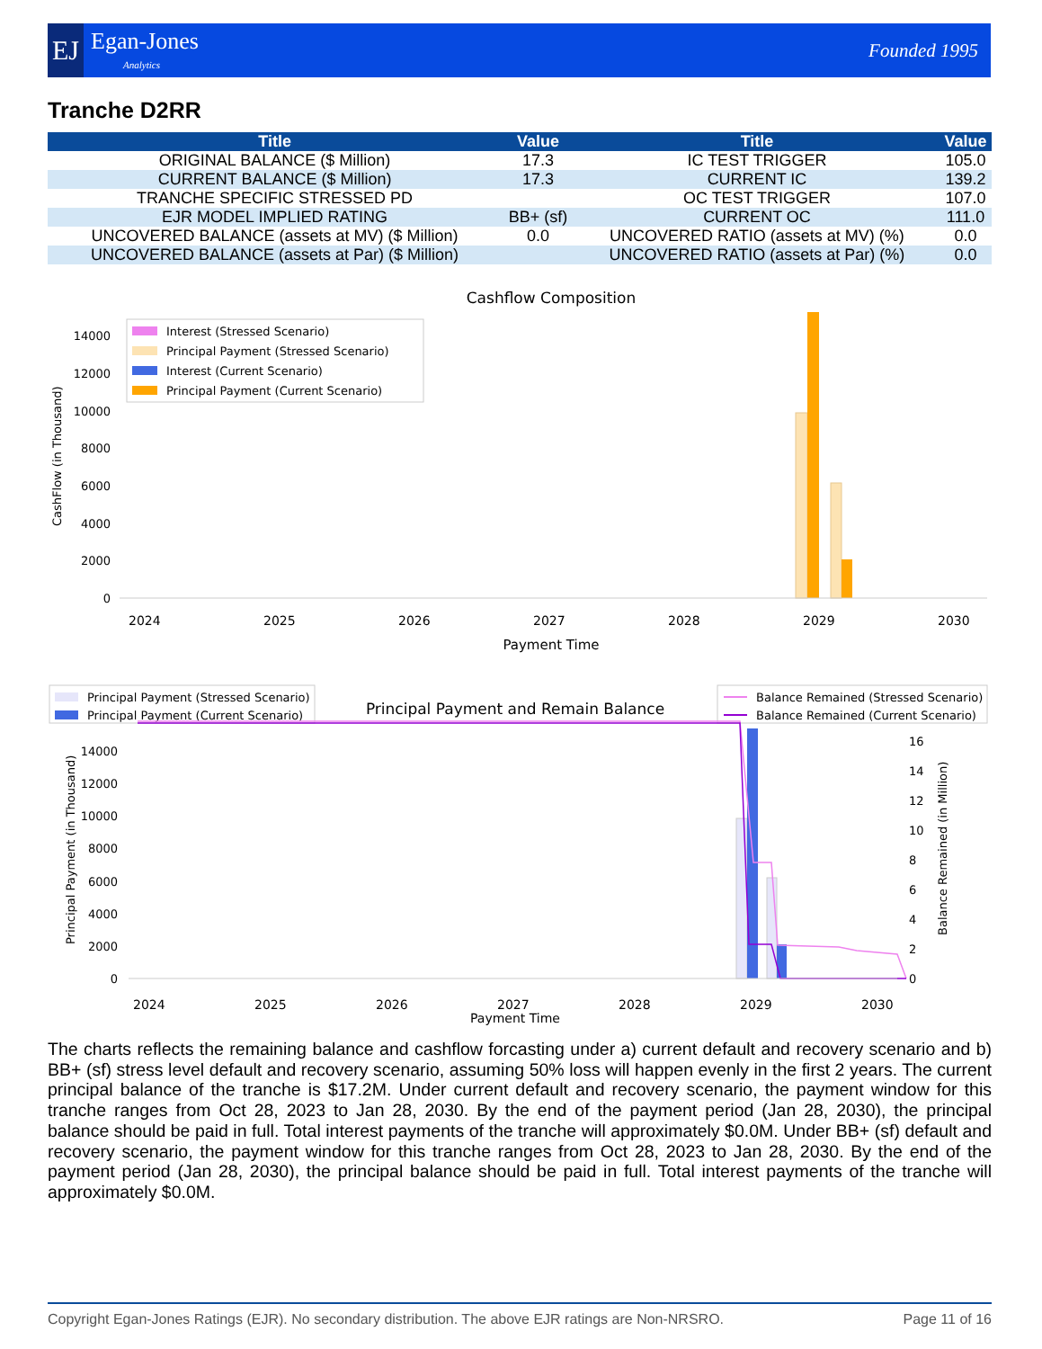EJ
Egan-Jones
Analytics
Founded 1995
Tranche D2RR
| Title | Value | Title | Value |
| --- | --- | --- | --- |
| ORIGINAL BALANCE ($ Million) | 17.3 | IC TEST TRIGGER | 105.0 |
| CURRENT BALANCE ($ Million) | 17.3 | CURRENT IC | 139.2 |
| TRANCHE SPECIFIC STRESSED PD | | OC TEST TRIGGER | 107.0 |
| EJR MODEL IMPLIED RATING | BB+ (sf) | CURRENT OC | 111.0 |
| UNCOVERED BALANCE (assets at MV) ($ Million) | 0.0 | UNCOVERED RATIO (assets at MV) (%) | 0.0 |
| UNCOVERED BALANCE (assets at Par) ($ Million) | | UNCOVERED RATIO (assets at Par) (%) | 0.0 |
Cashflow Composition
CashFlow (in Thousand)
0
2000
4000
6000
8000
10000
12000
14000
2024
2025
2026
2027
2028
2029
2030
Payment Time
Interest (Stressed Scenario)
Principal Payment (Stressed Scenario)
Interest (Current Scenario)
Principal Payment (Current Scenario)
Principal Payment (Stressed Scenario)
Principal Payment (Current Scenario)
Principal Payment and Remain Balance
Balance Remained (Stressed Scenario)
Balance Remained (Current Scenario)
Principal Payment (in Thousand)
Balance Remained (in Million)
0
2000
4000
6000
8000
10000
12000
14000
0
2
4
6
8
10
12
14
16
2024
2025
2026
2027
2028
2029
2030
Payment Time
The charts reflects the remaining balance and cashflow forcasting under a) current default and recovery scenario and b) BB+ (sf) stress level default and recovery scenario, assuming 50% loss will happen evenly in the first 2 years. The current principal balance of the tranche is $17.2M. Under current default and recovery scenario, the payment window for this tranche ranges from Oct 28, 2023 to Jan 28, 2030. By the end of the payment period (Jan 28, 2030), the principal balance should be paid in full. Total interest payments of the tranche will approximately $0.0M. Under BB+ (sf) default and recovery scenario, the payment window for this tranche ranges from Oct 28, 2023 to Jan 28, 2030. By the end of the payment period (Jan 28, 2030), the principal balance should be paid in full. Total interest payments of the tranche will approximately $0.0M.
Copyright Egan-Jones Ratings (EJR). No secondary distribution. The above EJR ratings are Non-NRSRO. Page 11 of 16